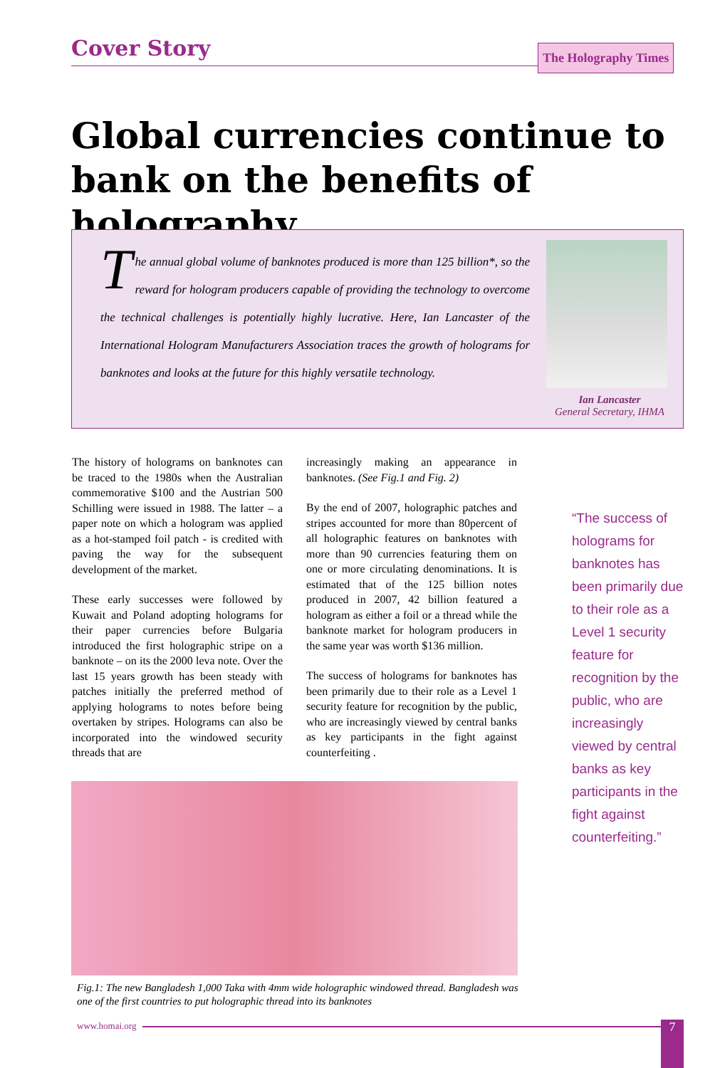Cover Story
The Holography Times
Global currencies continue to bank on the benefits of holography
The annual global volume of banknotes produced is more than 125 billion*, so the reward for hologram producers capable of providing the technology to overcome the technical challenges is potentially highly lucrative. Here, Ian Lancaster of the International Hologram Manufacturers Association traces the growth of holograms for banknotes and looks at the future for this highly versatile technology.
Ian Lancaster
General Secretary, IHMA
The history of holograms on banknotes can be traced to the 1980s when the Australian commemorative $100 and the Austrian 500 Schilling were issued in 1988. The latter – a paper note on which a hologram was applied as a hot-stamped foil patch - is credited with paving the way for the subsequent development of the market.
These early successes were followed by Kuwait and Poland adopting holograms for their paper currencies before Bulgaria introduced the first holographic stripe on a banknote – on its the 2000 leva note. Over the last 15 years growth has been steady with patches initially the preferred method of applying holograms to notes before being overtaken by stripes. Holograms can also be incorporated into the windowed security threads that are
increasingly making an appearance in banknotes. (See Fig.1 and Fig. 2)
By the end of 2007, holographic patches and stripes accounted for more than 80percent of all holographic features on banknotes with more than 90 currencies featuring them on one or more circulating denominations. It is estimated that of the 125 billion notes produced in 2007, 42 billion featured a hologram as either a foil or a thread while the banknote market for hologram producers in the same year was worth $136 million.
The success of holograms for banknotes has been primarily due to their role as a Level 1 security feature for recognition by the public, who are increasingly viewed by central banks as key participants in the fight against counterfeiting .
“The success of holograms for banknotes has been primarily due to their role as a Level 1 security feature for recognition by the public, who are increasingly viewed by central banks as key participants in the fight against counterfeiting.”
Fig.1: The new Bangladesh 1,000 Taka with 4mm wide holographic windowed thread. Bangladesh was one of the first countries to put holographic thread into its banknotes
www.homai.org 7